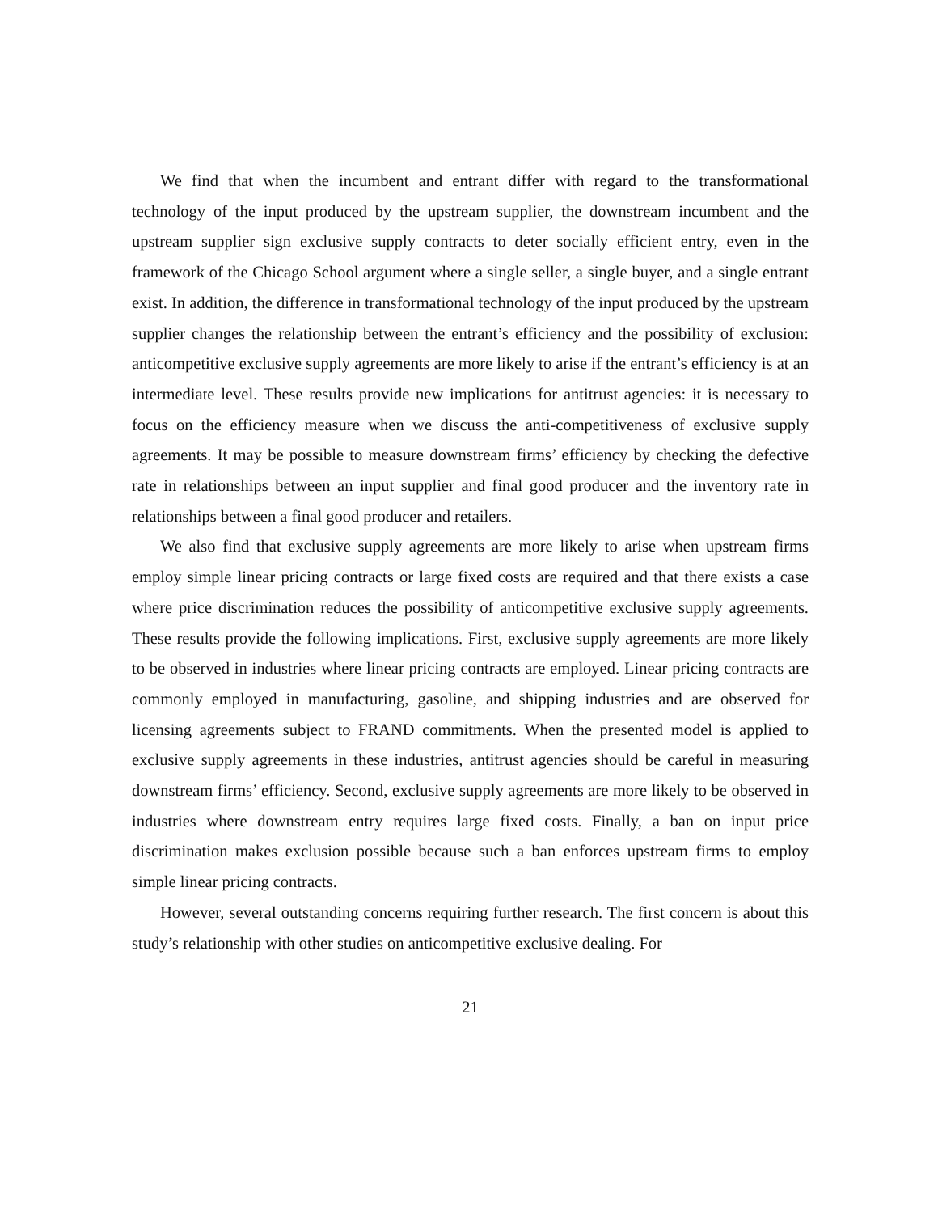We find that when the incumbent and entrant differ with regard to the transformational technology of the input produced by the upstream supplier, the downstream incumbent and the upstream supplier sign exclusive supply contracts to deter socially efficient entry, even in the framework of the Chicago School argument where a single seller, a single buyer, and a single entrant exist. In addition, the difference in transformational technology of the input produced by the upstream supplier changes the relationship between the entrant’s efficiency and the possibility of exclusion: anticompetitive exclusive supply agreements are more likely to arise if the entrant’s efficiency is at an intermediate level. These results provide new implications for antitrust agencies: it is necessary to focus on the efficiency measure when we discuss the anti-competitiveness of exclusive supply agreements. It may be possible to measure downstream firms’ efficiency by checking the defective rate in relationships between an input supplier and final good producer and the inventory rate in relationships between a final good producer and retailers.
We also find that exclusive supply agreements are more likely to arise when upstream firms employ simple linear pricing contracts or large fixed costs are required and that there exists a case where price discrimination reduces the possibility of anticompetitive exclusive supply agreements. These results provide the following implications. First, exclusive supply agreements are more likely to be observed in industries where linear pricing contracts are employed. Linear pricing contracts are commonly employed in manufacturing, gasoline, and shipping industries and are observed for licensing agreements subject to FRAND commitments. When the presented model is applied to exclusive supply agreements in these industries, antitrust agencies should be careful in measuring downstream firms’ efficiency. Second, exclusive supply agreements are more likely to be observed in industries where downstream entry requires large fixed costs. Finally, a ban on input price discrimination makes exclusion possible because such a ban enforces upstream firms to employ simple linear pricing contracts.
However, several outstanding concerns requiring further research. The first concern is about this study’s relationship with other studies on anticompetitive exclusive dealing. For
21